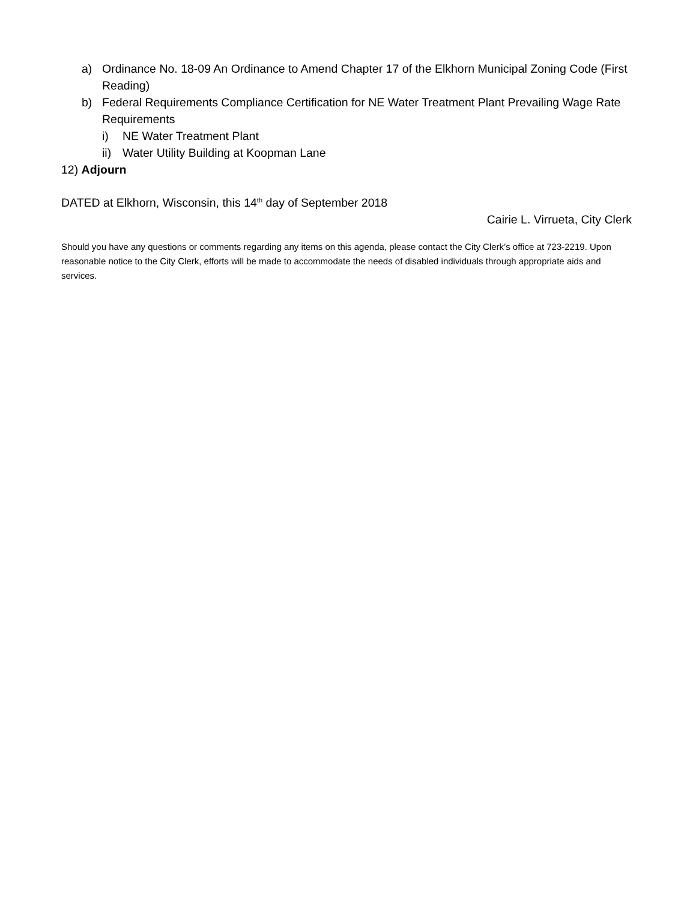a) Ordinance No. 18-09 An Ordinance to Amend Chapter 17 of the Elkhorn Municipal Zoning Code (First Reading)
b) Federal Requirements Compliance Certification for NE Water Treatment Plant Prevailing Wage Rate Requirements
i) NE Water Treatment Plant
ii) Water Utility Building at Koopman Lane
12) Adjourn
DATED at Elkhorn, Wisconsin, this 14<sup>th</sup> day of September 2018
Cairie L. Virrueta, City Clerk
Should you have any questions or comments regarding any items on this agenda, please contact the City Clerk’s office at 723-2219. Upon reasonable notice to the City Clerk, efforts will be made to accommodate the needs of disabled individuals through appropriate aids and services.